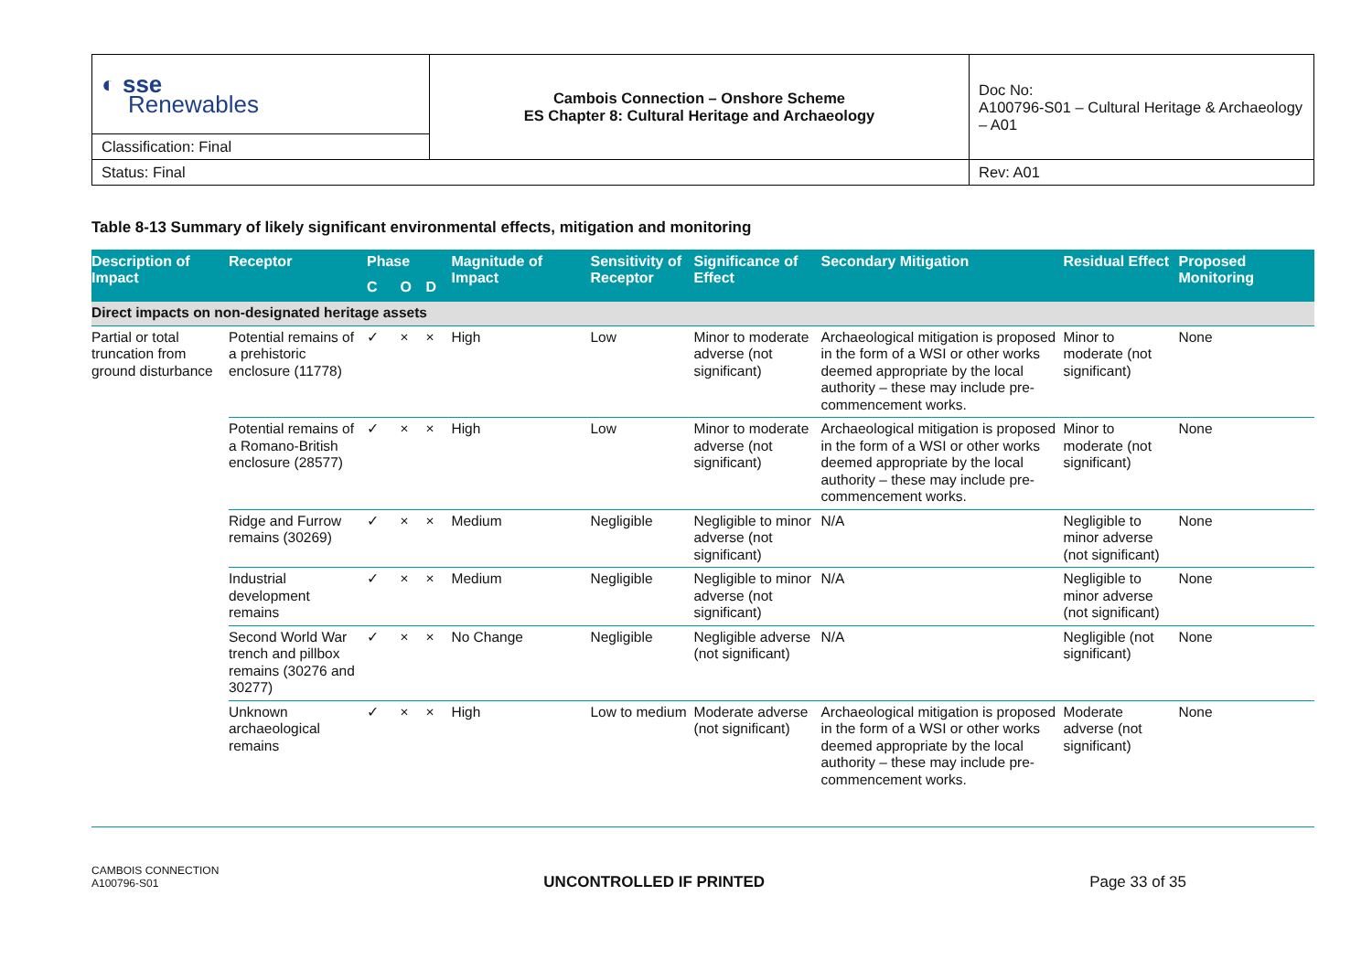| ◐ sse Renewables | Cambois Connection – Onshore Scheme ES Chapter 8: Cultural Heritage and Archaeology | Doc No: A100796-S01 – Cultural Heritage & Archaeology – A01 |
| Classification: Final | | |
| Status: Final | | Rev: A01 |
Table 8-13 Summary of likely significant environmental effects, mitigation and monitoring
| Description of Impact | Receptor | Phase | | | Magnitude of Impact | Sensitivity of Receptor | Significance of Effect | Secondary Mitigation | Residual Effect | Proposed Monitoring |
| --- | --- | --- | --- | --- | --- | --- | --- | --- | --- | --- |
| | | C | O | D | | | | | | |
| Direct impacts on non-designated heritage assets | | | | | | | | | | |
| Partial or total truncation from ground disturbance | Potential remains of a prehistoric enclosure (11778) | ✓ | × | × | High | Low | Minor to moderate adverse (not significant) | Archaeological mitigation is proposed in the form of a WSI or other works deemed appropriate by the local authority – these may include pre-commencement works. | Minor to moderate (not significant) | None |
| | Potential remains of a Romano-British enclosure (28577) | ✓ | × | × | High | Low | Minor to moderate adverse (not significant) | Archaeological mitigation is proposed in the form of a WSI or other works deemed appropriate by the local authority – these may include pre-commencement works. | Minor to moderate (not significant) | None |
| | Ridge and Furrow remains (30269) | ✓ | × | × | Medium | Negligible | Negligible to minor adverse (not significant) | N/A | Negligible to minor adverse (not significant) | None |
| | Industrial development remains | ✓ | × | × | Medium | Negligible | Negligible to minor adverse (not significant) | N/A | Negligible to minor adverse (not significant) | None |
| | Second World War trench and pillbox remains (30276 and 30277) | ✓ | × | × | No Change | Negligible | Negligible adverse (not significant) | N/A | Negligible (not significant) | None |
| | Unknown archaeological remains | ✓ | × | × | High | Low to medium | Moderate adverse (not significant) | Archaeological mitigation is proposed in the form of a WSI or other works deemed appropriate by the local authority – these may include pre-commencement works. | Moderate adverse (not significant) | None |
CAMBOIS CONNECTION
A100796-S01
UNCONTROLLED IF PRINTED Page 33 of 35